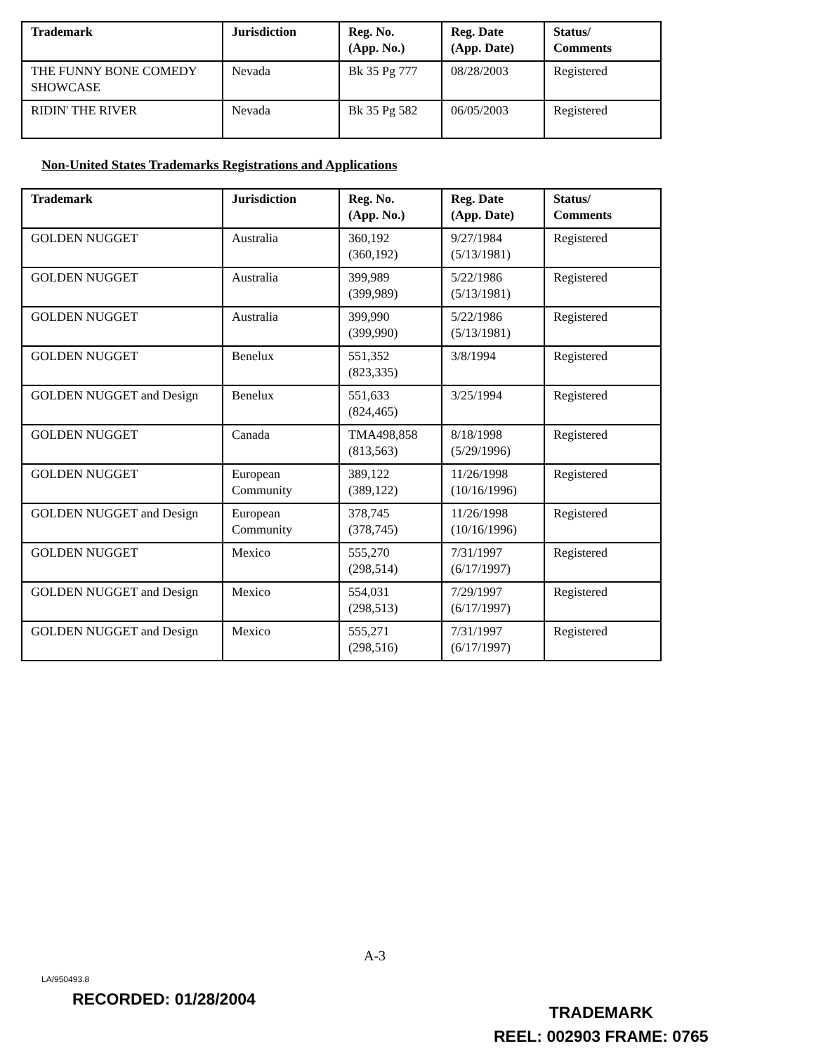| Trademark | Jurisdiction | Reg. No. (App. No.) | Reg. Date (App. Date) | Status/ Comments |
| --- | --- | --- | --- | --- |
| THE FUNNY BONE COMEDY SHOWCASE | Nevada | Bk 35 Pg 777 | 08/28/2003 | Registered |
| RIDIN' THE RIVER | Nevada | Bk 35 Pg 582 | 06/05/2003 | Registered |
Non-United States Trademarks Registrations and Applications
| Trademark | Jurisdiction | Reg. No. (App. No.) | Reg. Date (App. Date) | Status/ Comments |
| --- | --- | --- | --- | --- |
| GOLDEN NUGGET | Australia | 360,192 (360,192) | 9/27/1984 (5/13/1981) | Registered |
| GOLDEN NUGGET | Australia | 399,989 (399,989) | 5/22/1986 (5/13/1981) | Registered |
| GOLDEN NUGGET | Australia | 399,990 (399,990) | 5/22/1986 (5/13/1981) | Registered |
| GOLDEN NUGGET | Benelux | 551,352 (823,335) | 3/8/1994 | Registered |
| GOLDEN NUGGET and Design | Benelux | 551,633 (824,465) | 3/25/1994 | Registered |
| GOLDEN NUGGET | Canada | TMA498,858 (813,563) | 8/18/1998 (5/29/1996) | Registered |
| GOLDEN NUGGET | European Community | 389,122 (389,122) | 11/26/1998 (10/16/1996) | Registered |
| GOLDEN NUGGET and Design | European Community | 378,745 (378,745) | 11/26/1998 (10/16/1996) | Registered |
| GOLDEN NUGGET | Mexico | 555,270 (298,514) | 7/31/1997 (6/17/1997) | Registered |
| GOLDEN NUGGET and Design | Mexico | 554,031 (298,513) | 7/29/1997 (6/17/1997) | Registered |
| GOLDEN NUGGET and Design | Mexico | 555,271 (298,516) | 7/31/1997 (6/17/1997) | Registered |
A-3
LA/950493.8
TRADEMARK
REEL: 002903 FRAME: 0765
RECORDED: 01/28/2004